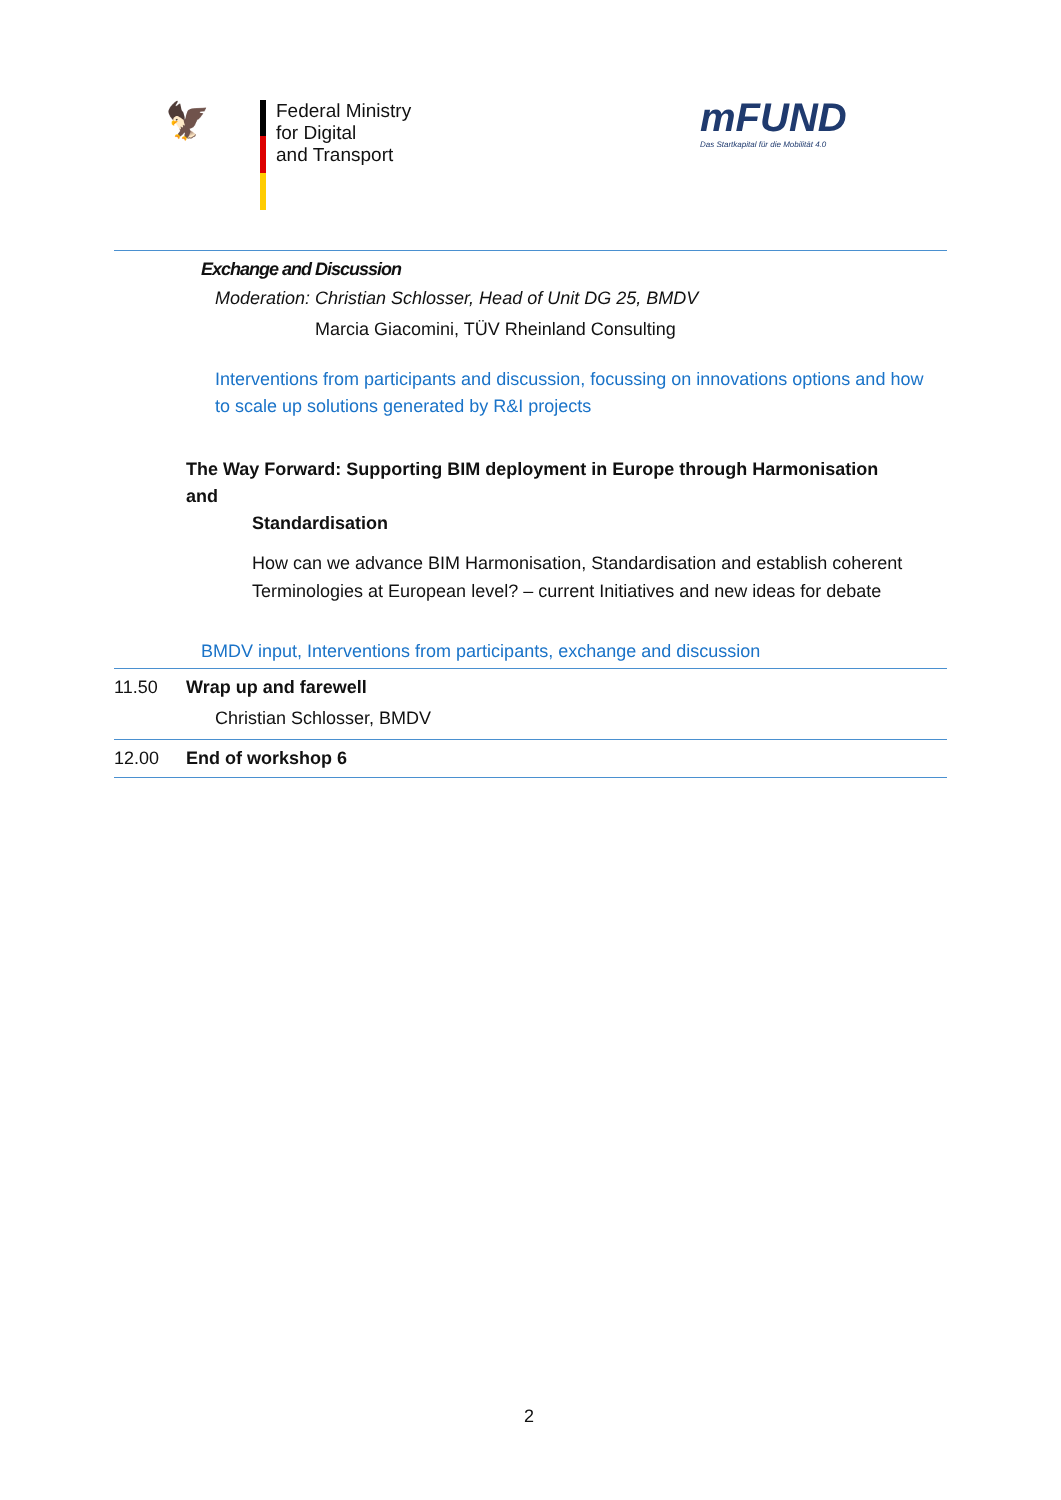🦅
Federal Ministry
for Digital
and Transport
mFUND
Das Startkapital für die Mobilität 4.0
Exchange and Discussion
Moderation: Christian Schlosser, Head of Unit DG 25, BMDV
Marcia Giacomini, TÜV Rheinland Consulting
Interventions from participants and discussion, focussing on innovations options and how to scale up solutions generated by R&I projects
The Way Forward: Supporting BIM deployment in Europe through Harmonisation and
Standardisation
How can we advance BIM Harmonisation, Standardisation and establish coherent Terminologies at European level? – current Initiatives and new ideas for debate
BMDV input, Interventions from participants, exchange and discussion
11.50 Wrap up and farewell
Christian Schlosser, BMDV
12.00 End of workshop 6
2